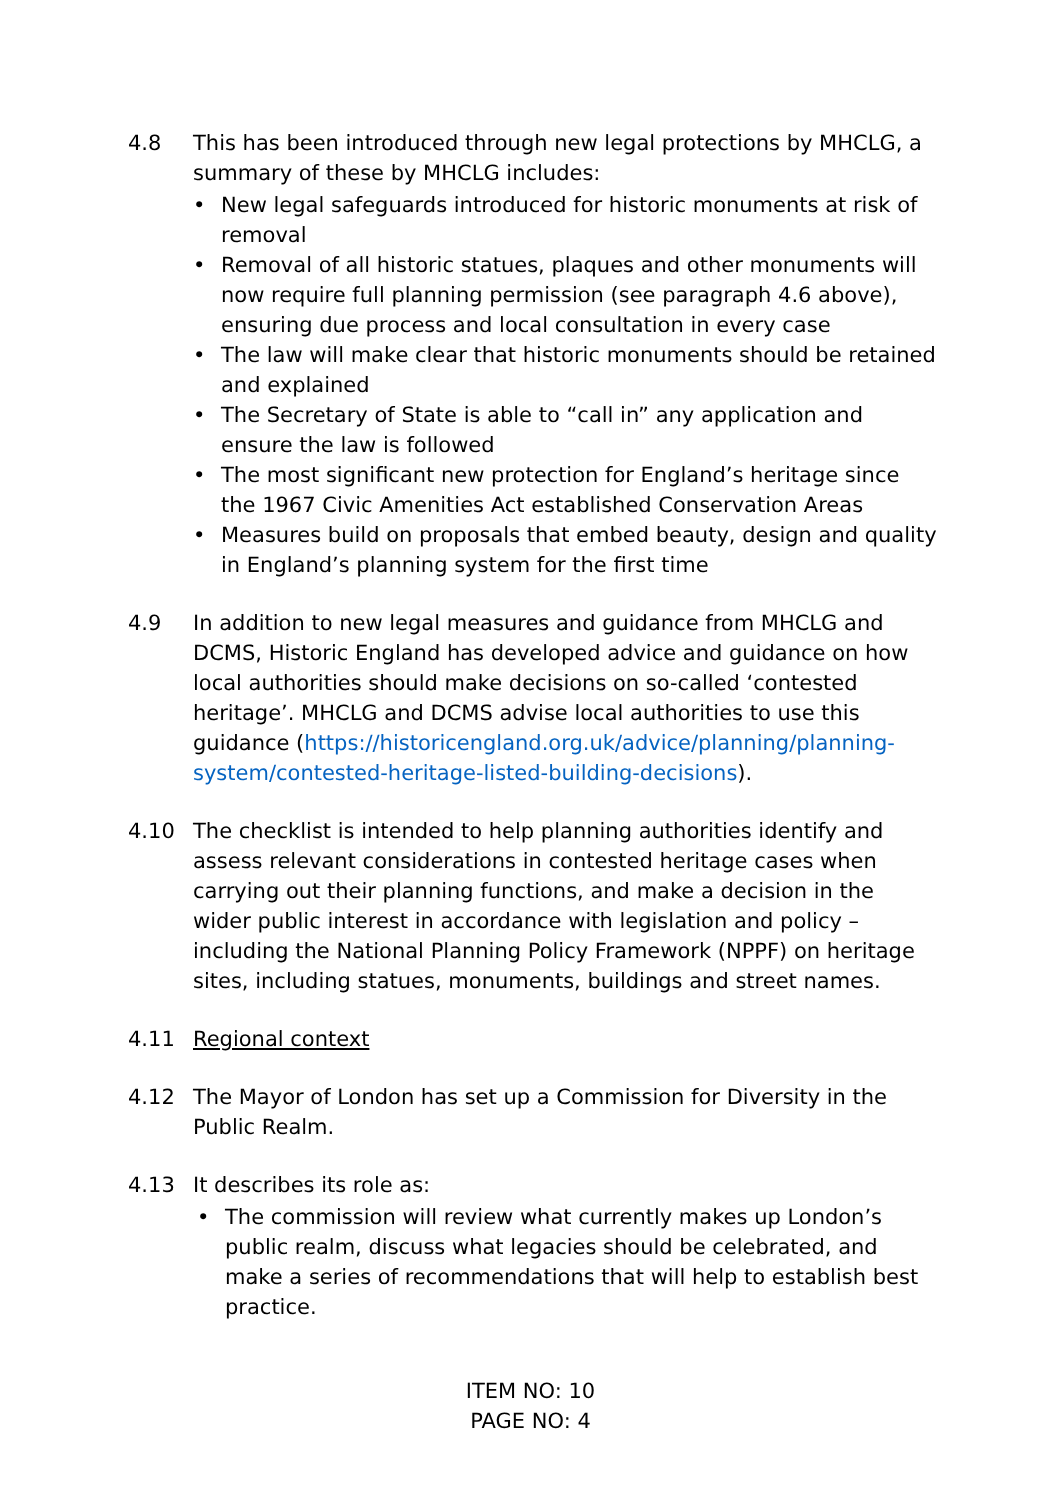4.8 This has been introduced through new legal protections by MHCLG, a summary of these by MHCLG includes:
• New legal safeguards introduced for historic monuments at risk of removal
• Removal of all historic statues, plaques and other monuments will now require full planning permission (see paragraph 4.6 above), ensuring due process and local consultation in every case
• The law will make clear that historic monuments should be retained and explained
• The Secretary of State is able to “call in” any application and ensure the law is followed
• The most significant new protection for England’s heritage since the 1967 Civic Amenities Act established Conservation Areas
• Measures build on proposals that embed beauty, design and quality in England’s planning system for the first time
4.9 In addition to new legal measures and guidance from MHCLG and DCMS, Historic England has developed advice and guidance on how local authorities should make decisions on so-called ‘contested heritage’. MHCLG and DCMS advise local authorities to use this guidance (https://historicengland.org.uk/advice/planning/planning-system/contested-heritage-listed-building-decisions).
4.10 The checklist is intended to help planning authorities identify and assess relevant considerations in contested heritage cases when carrying out their planning functions, and make a decision in the wider public interest in accordance with legislation and policy – including the National Planning Policy Framework (NPPF) on heritage sites, including statues, monuments, buildings and street names.
4.11 Regional context
4.12 The Mayor of London has set up a Commission for Diversity in the Public Realm.
4.13 It describes its role as:
• The commission will review what currently makes up London’s public realm, discuss what legacies should be celebrated, and make a series of recommendations that will help to establish best practice.
ITEM NO: 10
PAGE NO: 4